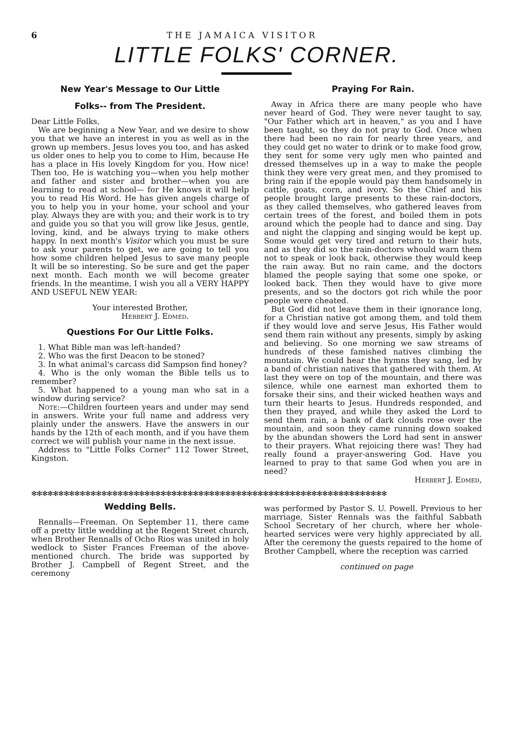6 THE JAMAICA VISITOR
LITTLE FOLKS' CORNER.
New Year's Message to Our Little
Folks-- from The President.
Dear Little Folks,
We are beginning a New Year, and we desire to show you that we have an interest in you as well as in the grown up members. Jesus loves you too, and has asked us older ones to help you to come to Him, because He has a place in His lovely Kingdom for you. How nice! Then too, He is watching you—when you help mother and father and sister and brother—when you are learning to read at school— for He knows it will help you to read His Word. He has given angels charge of you to help you in your home, your school and your play. Always they are with you; and their work is to try and guide you so that you will grow like Jesus, gentle, loving, kind, and be always trying to make others happy. In next month's Visitor which you must be sure to ask your parents to get, we are going to tell you how some children helped Jesus to save many people It will be so interesting. So be sure and get the paper next month. Each month we will become greater friends. In the meantime, I wish you all a VERY HAPPY AND USEFUL NEW YEAR:
Your interested Brother,
Herbert J. Edmed.
Questions For Our Little Folks.
1. What Bible man was left-handed?
2. Who was the first Deacon to be stoned?
3. In what animal's carcass did Sampson find honey?
4. Who is the only woman the Bible tells us to remember?
5. What happened to a young man who sat in a window during service?
Note:—Children fourteen years and under may send in answers. Write your full name and address very plainly under the answers. Have the answers in our hands by the 12th of each month, and if you have them correct we will publish your name in the next issue.
Address to "Little Folks Corner" 112 Tower Street, Kingston.
Praying For Rain.
Away in Africa there are many people who have never heard of God. They were never taught to say, "Our Father which art in heaven," as you and I have been taught, so they do not pray to God. Once when there had been no rain for nearly three years, and they could get no water to drink or to make food grow, they sent for some very ugly men who painted and dressed themselves up in a way to make the people think they were very great men, and they promised to bring rain if the epople would pay them handsomely in cattle, goats, corn, and ivory. So the Chief and his people brought large presents to these rain-doctors, as they called themselves, who gathered leaves from certain trees of the forest, and boiled them in pots around which the people had to dance and sing. Day and night the clapping and singing would be kept up. Some would get very tired and return to their huts, and as they did so the rain-doctors whould warn them not to speak or look back, otherwise they would keep the rain away. But no rain came, and the doctors blamed the people saying that some one spoke, or looked back. Then they would have to give more presents, and so the doctors got rich while the poor people were cheated.
But God did not leave them in their ignorance long, for a Christian native got among them, and told them if they would love and serve Jesus, His Father would send them rain without any presents, simply by asking and believing. So one morning we saw streams of hundreds of these famished natives climbing the mountain. We could hear the hymns they sang, led by a band of christian natives that gathered with them. At last they were on top of the mountain, and there was silence, while one earnest man exhorted them to forsake their sins, and their wicked heathen ways and turn their hearts to Jesus. Hundreds responded, and then they prayed, and while they asked the Lord to send them rain, a bank of dark clouds rose over the mountain, and soon they came running down soaked by the abundan showers the Lord had sent in answer to their prayers. What rejoicing there was! They had really found a prayer-answering God. Have you learned to pray to that same God when you are in need?
Herbert J. Edmed,
✻✻✻✻✻✻✻✻✻✻✻✻✻✻✻✻✻✻✻✻✻✻✻✻✻✻✻✻✻✻✻✻✻✻✻✻✻✻✻✻✻✻✻✻✻✻✻✻✻✻✻✻✻✻✻✻✻✻✻✻✻✻✻✻✻✻
Wedding Bells.
Rennalls—Freeman. On September 11, there came off a pretty little wedding at the Regent Street church, when Brother Rennalls of Ocho Rios was united in holy wedlock to Sister Frances Freeman of the above-mentioned church. The bride was supported by Brother J. Campbell of Regent Street, and the ceremony
was performed by Pastor S. U. Powell. Previous to her marriage, Sister Rennals was the faithful Sabbath School Secretary of her church, where her whole-hearted services were very highly appreciated by all. After the ceremony the guests repaired to the home of Brother Campbell, where the reception was carried
continued on page